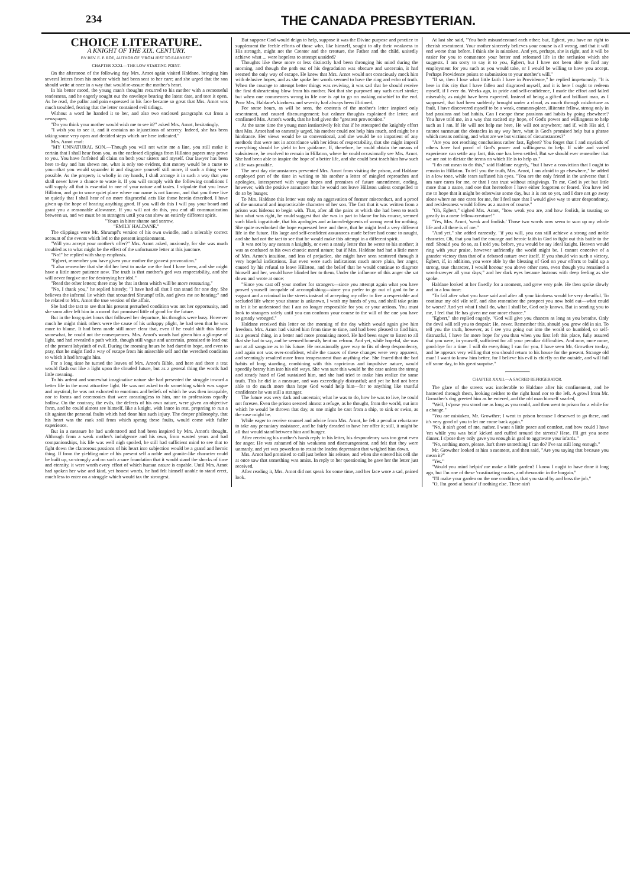234 THE CANADA PRESBYTERIAN.
CHOICE LITERATURE.
A KNIGHT OF THE XIX. CENTURY.
BY REV. E. P. ROE, AUTHOR OF "FROM JEST TO EARNEST"
CHAPTER XXXI.—THE LOW STARTING POINT.
On the afternoon of the following day Mrs. Arnot again visited Haldane, bringing him several letters from his mother which had been sent to her care; and she urged that the son should write at once in a way that would re-assure the mother's heart.
In his better mood, the young man's thoughts recurred to his mother with a remorseful tenderness, and he eagerly sought out the envelope bearing the latest date, and tore it open. As he read, the pallor and pain expressed in his face became so great that Mrs. Arnot was much troubled, fearing that the letter contained evil tidings.
Without a word he handed it to her, and also two enclosed paragraphs cut from a newspaper.
"Do you think your mother would wish me to see it?" asked Mrs. Arnot, hesitatingly.
"I wish you to see it, and it contains no injunctions of secrecy. Indeed, she has been taking some very open and decided steps which are here indicated."
Mrs. Arnot read:
"MY UNNATURAL SON.—Though you will not write me a line, you still make it certain that I shall hear from you, as the enclosed clippings from Hillaton papers may prove to you. You have forfeited all claim on both your sisters and myself. Our lawyer has been here to-day and has shewn me, what is only too evident, that money would be a curse to you—that you would squander it and disgrace yourself still more, if such a thing were possible. As the property is wholly in my hands, I shall arrange it in such a way that you shall never have a chance to waste it. If you will comply with the following conditions I will supply all that is essential to one of your nature and tastes. I stipulate that you leave Hillaton, and go to some quiet place where our name is not known, and that you there live so quietly that I shall hear of no more disgraceful acts like those herein described. I have given up the hope of hearing anything good. If you will do this I will pay your board and grant you a reasonable allowance. If you will not do this, you end all communication between us, and we must be as strangers until you can shew an entirely different spirit.
"Yours in bitter shame and sorrow,
"EMILY HALDANE."
The clippings were Mr. Shrumpf's version of his own swindle, and a tolerably correct account of the events which led to the present imprisonment.
"Will you accept your mother's offer?" Mrs. Arnot asked, anxiously, for she was much troubled as to what might be the effect of the unfortunate letter at this juncture.
"No!" he replied with sharp emphasis.
"Egbert, remember you have given your mother the gravest provocation."
"I also remember that she did her best to make me the fool I have been, and she might have a little more patience now. The truth is that mother's god was respectability, and she will never forgive me for destroying her idol."
"Read the other letters; there may be that in them which will be more reassuring."
"No, I thank you," he replied bitterly; "I have had all that I can stand for one day. She believes the infernal lie which that scoundrel Shrumpf tells, and gives me no hearing;" and he related to Mrs. Arnot the true version of the affair.
She had the tact to see that his present perturbed condition was not her opportunity, and she soon after left him in a mood that promised little of good for the future.
But in the long quiet hours that followed her departure, his thoughts were busy. However much he might think others were the cause of his unhappy plight, he had seen that he was more to blame. It had been made still more clear that, even if he could shift this blame somewhat, he could not the consequences. Mrs. Arnot's words had given him a glimpse of light, and had revealed a path which, though still vague and uncertain, promised to lead out of the present labyrinth of evil. During the morning hours he had dared to hope, and even to pray, that he might find a way of escape from his miserable self and the wretched condition to which it had brought him.
For a long time he turned the leaves of Mrs. Arnot's Bible, and here and there a text would flash out like a light upon the clouded future, but as a general thing the words had little meaning.
To his ardent and somewhat imaginative nature she had presented the struggle toward a better life in the most attractive light. He was not asked to do something which was vague and mystical; he was not exhorted to emotions and beliefs of which he was then incapable, nor to forms and ceremonies that were meaningless to him, nor to professions equally hollow. On the contrary, the evils, the defects of his own nature, were given an objective form, and he could almost see himself, like a knight, with lance in rest, preparing to run a tilt against the personal faults which had done him such injury. The deeper philosophy, that his heart was the rank soil from which sprang these faults, would come with fuller experience.
But in a measure he had understood and had been inspired by Mrs. Arnot's thought. Although from a weak mother's indulgence and his own, from wasted years and bad companionships, his life was well nigh spoiled, he still had sufficient mind to see that to fight down the clamorous passions of his heart into subjection would be a grand and heroic thing. If from the yielding mire of his present self a noble and granite-like character could be built up, so strongly and on such a sure foundation that it would stand the shocks of time and eternity, it were worth every effort of which human nature is capable. Until Mrs. Arnot had spoken her wise and kind, yet honest words, he had felt himself unable to stand erect, much less to enter on a struggle which would tax the strongest.
But suppose God would deign to help, suppose it was the Divine purpose and practice to supplement the feeble efforts of those who, like himself, sought to ally their weakness to His strength, might not the Creator and the creature, the Father and the child, unitedly achieve what ... were hopeless to attempt unaided?
Thoughts like these more or less distinctly had been thronging his mind during the morning, and though the path out of his degradation was obscure and uncertain, it had seemed the only way of escape. He knew that Mrs. Arnot would not consciously mock him with delusive hopes, and as she spoke her words seemed to have the ring and echo of truth. When the courage to attempt better things was reviving, it was sad that he should receive the first disheartening blow from his mother. Not that she purposed any such cruel stroke; but when one commences wrong in life one is apt to go on making mischief to the end. Poor Mrs. Haldane's kindness and severity had always been ill-timed.
For some hours, as will be seen, the contents of the mother's letter inspired only resentment, and caused discouragement; but calmer thoughts explained the letter, and confirmed Mrs. Arnot's words, that he had given the "greatest provocation."
At the same time the young man instinctively felt that if he attempted the knightly effort that Mrs. Arnot had so earnestly urged, his mother could not help him much, and might be a hindrance. Her views would be so conventional, and she would be so impatient of any methods that were not in accordance with her ideas of respectability, that she might imperil everything should he yield to her guidance. If, therefore, he could obtain the means of subsistence, he resolved to remain in Hillaton, where he could occasionally see Mrs. Arnot. She had been able to inspire the hope of a better life, and she could best teach him how such a life was possible.
The next day circumstances prevented Mrs. Arnot from visiting the prison, and Haldane employed part of the time in writing to his mother a letter of mingled reproaches and apologies, interspersed with vague hopes and promises of future amendment, ending, however, with the positive assurance that he would not leave Hillaton unless compelled to do so by hunger.
To Mrs. Haldane this letter was only an aggravation of former misconduct, and a proof of the unnatural and impracticable character of her son. The fact that it was written from a prison was hideous to begin with. That, after all the pains at which she had been to teach him what was right, he could suggest that she was in part to blame for his course, seemed such black ingratitude, that his apologies and acknowledgments of wrong went for nothing. She quite overlooked the hope expressed here and there, that he might lead a very different life in the future. His large and self-confident assurances made before had come to naught, and she had not the tact to see that he would make this attempt in a different spirit.
It was not by any means a knightly, or even a manly letter that he wrote to his mother; it was as confused as his own chaotic moral nature; but if Mrs. Haldane had had a little more of Mrs. Arnot's intuition, and less of prejudice, she might have seen scattered through it very hopeful indications. But even were such indications much more plain, her anger, caused by his refusal to leave Hillaton, and the belief that he would continue to disgrace himself and her, would have blinded her to them. Under the influence of this anger she sat down and wrote at once:
"Since you cast off your mother for strangers—since you attempt again what you have proved yourself incapable of accomplishing—since you prefer to go out of gaol to be a vagrant and a criminal in the streets instead of accepting my offer to live a respectable and secluded life where your shame is unknown, I wash my hands of you, and shall take pains to let it be understood that I am no longer responsible for you or your actions. You must look to strangers solely until you can conform your course to the will of the one you have so greatly wronged."
Haldane received this letter on the morning of the day which would again give him freedom. Mrs. Arnot had visited him from time to time, and had been pleased to find him, as a general thing, in a better and more promising mood. He had been eager to listen to all that she had to say, and he seemed honestly bent on reform. And yet, while hopeful, she was not at all sanguine as to his future. He occasionally gave way to fits of deep despondency, and again not was over-confident, while the causes of these changes were very apparent, and seemingly resulted more from temperament than anything else. She feared that the bad habits of long standing, combining with this capricious and impulsive nature, would speedily betray him into his old ways. She was sure this would be the case unless the strong and steady hand of God sustained him, and she had tried to make him realize the same truth. This he did in a measure, and was exceedingly distrustful; and yet he had not been able to do much more than hope God would help him—for to anything like trustful confidence he was still a stranger.
The future was very dark and uncertain; what he was to do, how he was to live, he could not foresee. Even the prison seemed almost a refuge, as he thought, from the world, out into which he would be thrown that day, as one might be cast from a ship, to sink or swim, as the case might be.
While eager to receive counsel and advice from Mrs. Arnot, he felt a peculiar reluctance to take any pecuniary assistance, and he fairly dreaded to have her offer it; still, it might be all that would stand between him and hunger.
After receiving his mother's harsh reply to his letter, his despondency was too great even for anger. He was ashamed of his weakness and discouragement, and felt that they were unmanly, and yet was powerless to resist the leaden depression that weighed him down.
Mrs. Arnot had promised to call just before his release, and when she entered his cell she at once saw that something was amiss. In reply to her questioning he gave her the letter just received.
After reading it, Mrs. Arnot did not speak for some time, and her face wore a sad, pained look.
At last she said, "You both misunderstand each other; but, Egbert, you have no right to cherish resentment. Your mother sincerely believes your course is all wrong, and that it will end worse than before. I think she is mistaken. And yet, perhaps, she is right, and it will be easier for you to commence your better and reformed life in the seclusion which she suggests. I am sorry to say it to you, Egbert, but I have not been able to find any employment for you such as you would take, or I would be willing to have you accept. Perhaps Providence points to submission to your mother's will."
"If so, then I lose what little faith I have in Providence," he replied impetuously. "It is here in this city that I have fallen and disgraced myself, and it is here I ought to redeem myself, if I ever do. Weeks ago, in pride and self-confidence, I made the effort and failed miserably, as might have been expected. Instead of being a gifted and brilliant man, as I supposed, that had been suddenly brought under a cloud, as much through misfortune as fault, I have discovered myself to be a weak, common-place, illiterate fellow, strong only in bad passions and bad habits. Can I escape these passions and habits by going elsewhere? You have told me, in a way that excited my hope, of God's power and willingness to help such as I am. If He will not help me here, He will not anywhere; and if, with His aid, I cannot surmount the obstacles in my way here, what is God's promised help but a phrase which means nothing, and what are we but victims of circumstances?"
"Are you not reaching conclusions rather fast, Egbert? You forget that I and myriads of others have had proof of God's power and willingness to help. If wide and varied experience can settle any fact, this one has been settled. But we should ever remember that we are not to dictate the terms on which He is to help us."
"I do not mean to do this," said Haldane eagerly, "but I have a conviction that I ought to remain in Hillaton. To tell you the truth, Mrs. Arnot, I am afraid to go elsewhere," he added in a low tone, while tears suffused his eyes. "You are the only friend in the universe that I am sure cares for me, or that I can trust without misgivings. To me, God is yet but little more than a name, and one that heretofore I have either forgotten or feared. You have led me to hope that it might be otherwise some day, but it is not so yet, and I dare not go away alone where no one cares for me, for I feel sure that I would give way to utter despondency, and recklessness would follow as a matter of course."
"Oh, Egbert," sighed Mrs. Arnot, "how weak you are, and how foolish, in trusting so greatly in a mere fellow-creature!"
"Yes, Mrs. Arnot, 'weak and foolish.' Those two words now seem to sum up my whole life and all there is of me."
"And yet," she added earnestly, "if you will, you can still achieve a strong and noble character. Oh, that you had the courage and heroic faith in God to fight out this battle to the end! Should you do so, as I told you before, you would be my ideal knight. Heaven would ring with your praise, however unfriendly the world might be. I cannot conceive of a grander victory than that of a debased nature over itself. If you should win such a victory, Egbert, if, in addition, you were able by the blessing of God on your efforts to build up a strong, true character, I would honour you above other men, even though you remained a wood-sawyer all your days;" and her dark eyes became lustrous with deep feeling as she spoke.
Haldane looked at her fixedly for a moment, and grew very pale. He then spoke slowly and in a low tone:
"To fail after what you have said and after all your kindness would be very dreadful. To continue my old vile self, and also remember the prospect you now hold out—what could be worse? And yet what I shall do, what I shall be, God only knows. But in sending you to me, I feel that He has given me one more chance."
"Egbert," she replied eagerly, "God will give you chances as long as you breathe. Only the devil will tell you to despair; He, never. Remember this, should you grow old in sin. To tell you the truth, however, as I see you going out into the world so humbled, so self-distrustful, I have far more hope for you than when you first left this place, fully assured that you were, in yourself, sufficient for all your peculiar difficulties. And now, once more, good-bye for a time. I will do everything I can for you. I have seen Mr. Growther to-day, and he appears very willing that you should return to his house for the present. Strange old man! I want to know him better, for I believe his evil is chiefly on the outside, and will fall off some day, to his great surprise."
CHAPTER XXXII.—A SACRED REFRIGERATOR.
The glare of the streets was intolerable to Haldane after his confinement, and he hastened through them, looking neither to the right hand nor to the left. A growl from Mr. Growther's dog greeted him as he entered, and the old man himself snarled,
"Well, I s'pose you stood me as long as you could, and then went to prison for a while for a change."
"You are mistaken, Mr. Growther; I went to prison because I deserved to go there, and it's very good of you to let me come back again."
"No, it ain't good of me, nuther. I want a little peace and comfort, and how could I have 'em while you was bein' kicked and cuffed around the streets? Here, I'll get you some dinner. I s'pose they only gave you enough in gaol to aggravate your in'ards."
"No, nothing more, please. Isn't there something I can do? I've sat still long enough."
Mr. Growther looked at him a moment, and then said, "Are you saying that because you mean it?"
"Yes."
"Would you mind helpin' me make a little garden? I know I ought to have done it long ago, but I'm one of these 'crastinating cusses, and rheumatic in the bargain."
"I'll make your garden on the one condition, that you stand by and boss the job."
"O, I'm good at bossin' if nothing else. There ain't